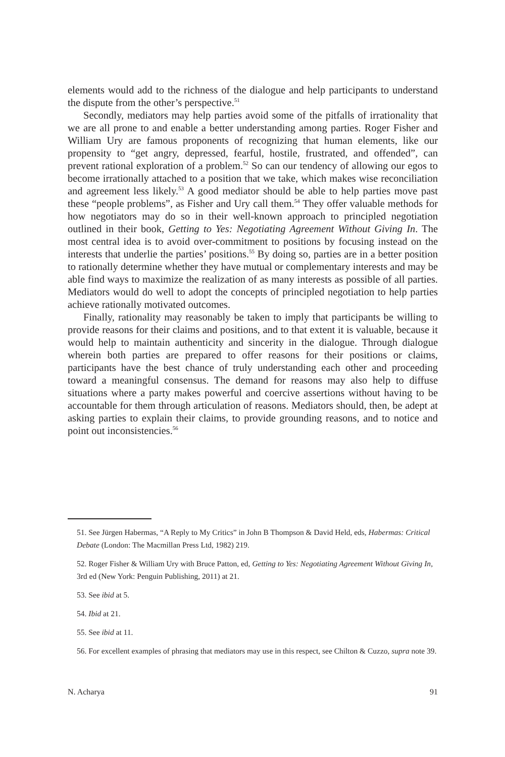elements would add to the richness of the dialogue and help participants to understand the dispute from the other’s perspective.<sup>51</sup>
Secondly, mediators may help parties avoid some of the pitfalls of irrationality that we are all prone to and enable a better understanding among parties. Roger Fisher and William Ury are famous proponents of recognizing that human elements, like our propensity to “get angry, depressed, fearful, hostile, frustrated, and offended”, can prevent rational exploration of a problem.<sup>52</sup> So can our tendency of allowing our egos to become irrationally attached to a position that we take, which makes wise reconciliation and agreement less likely.<sup>53</sup> A good mediator should be able to help parties move past these “people problems”, as Fisher and Ury call them.<sup>54</sup> They offer valuable methods for how negotiators may do so in their well-known approach to principled negotiation outlined in their book, Getting to Yes: Negotiating Agreement Without Giving In. The most central idea is to avoid over-commitment to positions by focusing instead on the interests that underlie the parties’ positions.<sup>55</sup> By doing so, parties are in a better position to rationally determine whether they have mutual or complementary interests and may be able find ways to maximize the realization of as many interests as possible of all parties. Mediators would do well to adopt the concepts of principled negotiation to help parties achieve rationally motivated outcomes.
Finally, rationality may reasonably be taken to imply that participants be willing to provide reasons for their claims and positions, and to that extent it is valuable, because it would help to maintain authenticity and sincerity in the dialogue. Through dialogue wherein both parties are prepared to offer reasons for their positions or claims, participants have the best chance of truly understanding each other and proceeding toward a meaningful consensus. The demand for reasons may also help to diffuse situations where a party makes powerful and coercive assertions without having to be accountable for them through articulation of reasons. Mediators should, then, be adept at asking parties to explain their claims, to provide grounding reasons, and to notice and point out inconsistencies.<sup>56</sup>
51. See Jürgen Habermas, “A Reply to My Critics” in John B Thompson & David Held, eds, Habermas: Critical Debate (London: The Macmillan Press Ltd, 1982) 219.
52. Roger Fisher & William Ury with Bruce Patton, ed, Getting to Yes: Negotiating Agreement Without Giving In, 3rd ed (New York: Penguin Publishing, 2011) at 21.
53. See ibid at 5.
54. Ibid at 21.
55. See ibid at 11.
56. For excellent examples of phrasing that mediators may use in this respect, see Chilton & Cuzzo, supra note 39.
N. Acharya 91